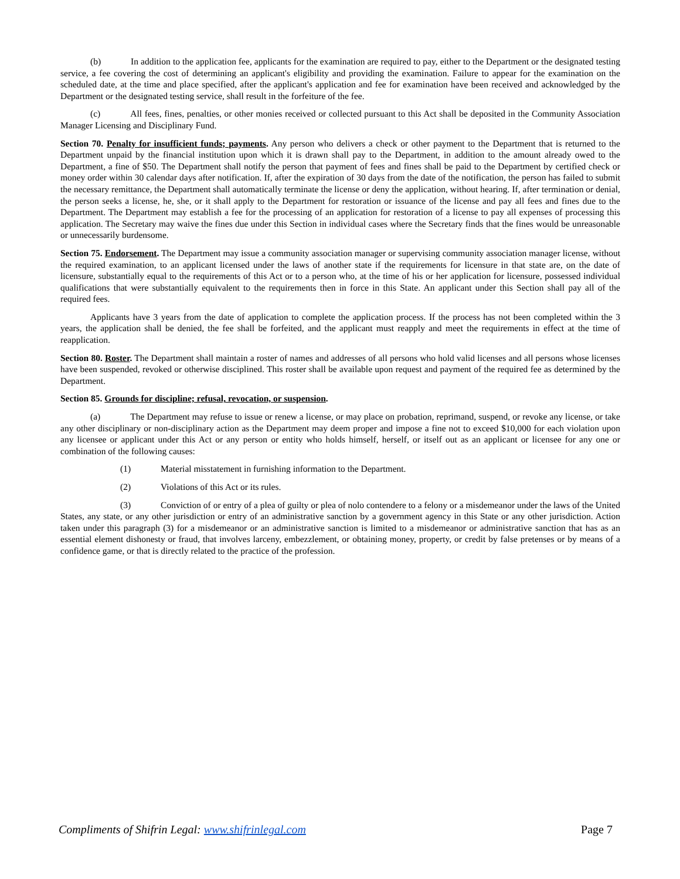(b) In addition to the application fee, applicants for the examination are required to pay, either to the Department or the designated testing service, a fee covering the cost of determining an applicant's eligibility and providing the examination. Failure to appear for the examination on the scheduled date, at the time and place specified, after the applicant's application and fee for examination have been received and acknowledged by the Department or the designated testing service, shall result in the forfeiture of the fee.
(c) All fees, fines, penalties, or other monies received or collected pursuant to this Act shall be deposited in the Community Association Manager Licensing and Disciplinary Fund.
Section 70. Penalty for insufficient funds; payments. Any person who delivers a check or other payment to the Department that is returned to the Department unpaid by the financial institution upon which it is drawn shall pay to the Department, in addition to the amount already owed to the Department, a fine of $50. The Department shall notify the person that payment of fees and fines shall be paid to the Department by certified check or money order within 30 calendar days after notification. If, after the expiration of 30 days from the date of the notification, the person has failed to submit the necessary remittance, the Department shall automatically terminate the license or deny the application, without hearing. If, after termination or denial, the person seeks a license, he, she, or it shall apply to the Department for restoration or issuance of the license and pay all fees and fines due to the Department. The Department may establish a fee for the processing of an application for restoration of a license to pay all expenses of processing this application. The Secretary may waive the fines due under this Section in individual cases where the Secretary finds that the fines would be unreasonable or unnecessarily burdensome.
Section 75. Endorsement. The Department may issue a community association manager or supervising community association manager license, without the required examination, to an applicant licensed under the laws of another state if the requirements for licensure in that state are, on the date of licensure, substantially equal to the requirements of this Act or to a person who, at the time of his or her application for licensure, possessed individual qualifications that were substantially equivalent to the requirements then in force in this State. An applicant under this Section shall pay all of the required fees.
Applicants have 3 years from the date of application to complete the application process. If the process has not been completed within the 3 years, the application shall be denied, the fee shall be forfeited, and the applicant must reapply and meet the requirements in effect at the time of reapplication.
Section 80. Roster. The Department shall maintain a roster of names and addresses of all persons who hold valid licenses and all persons whose licenses have been suspended, revoked or otherwise disciplined. This roster shall be available upon request and payment of the required fee as determined by the Department.
Section 85. Grounds for discipline; refusal, revocation, or suspension.
(a) The Department may refuse to issue or renew a license, or may place on probation, reprimand, suspend, or revoke any license, or take any other disciplinary or non-disciplinary action as the Department may deem proper and impose a fine not to exceed $10,000 for each violation upon any licensee or applicant under this Act or any person or entity who holds himself, herself, or itself out as an applicant or licensee for any one or combination of the following causes:
(1) Material misstatement in furnishing information to the Department.
(2) Violations of this Act or its rules.
(3) Conviction of or entry of a plea of guilty or plea of nolo contendere to a felony or a misdemeanor under the laws of the United States, any state, or any other jurisdiction or entry of an administrative sanction by a government agency in this State or any other jurisdiction. Action taken under this paragraph (3) for a misdemeanor or an administrative sanction is limited to a misdemeanor or administrative sanction that has as an essential element dishonesty or fraud, that involves larceny, embezzlement, or obtaining money, property, or credit by false pretenses or by means of a confidence game, or that is directly related to the practice of the profession.
Compliments of Shifrin Legal: www.shifrinlegal.com Page 7